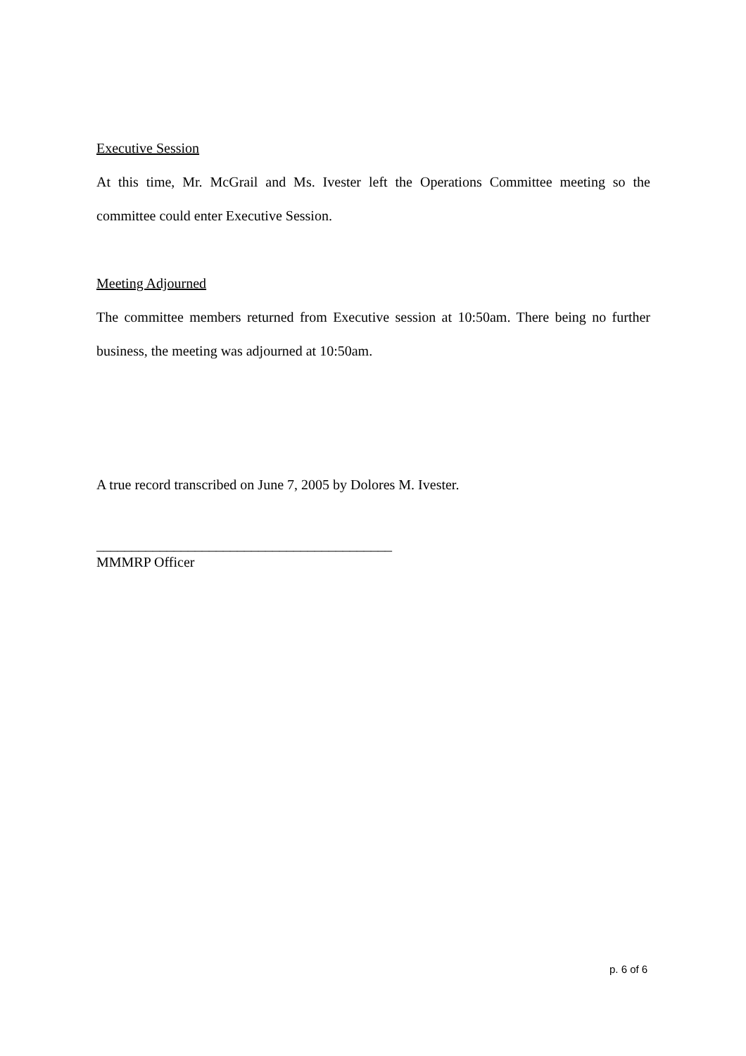Executive Session
At this time, Mr. McGrail and Ms. Ivester left the Operations Committee meeting so the committee could enter Executive Session.
Meeting Adjourned
The committee members returned from Executive session at 10:50am. There being no further business, the meeting was adjourned at 10:50am.
A true record transcribed on June 7, 2005 by Dolores M. Ivester.
__________________________________________
MMMRP Officer
p. 6 of 6